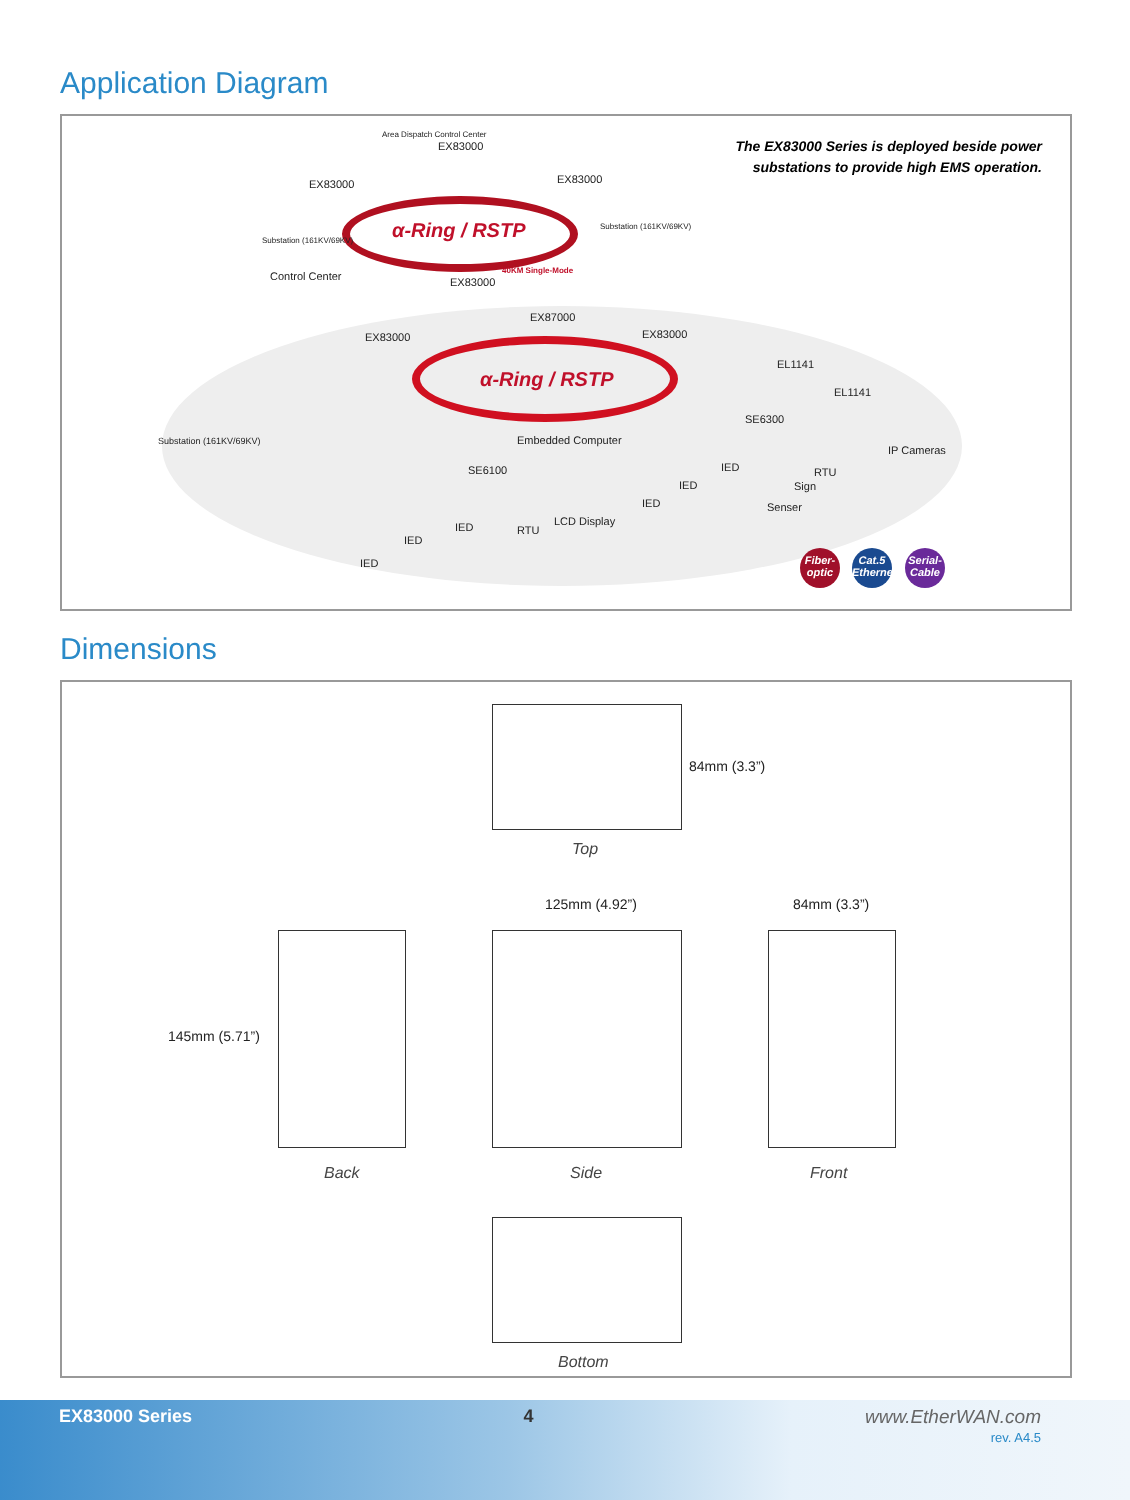Application Diagram
The EX83000 Series is deployed beside power substations to provide high EMS operation.
α-Ring / RSTP
α-Ring / RSTP
Area Dispatch Control Center
EX83000
EX83000 EX83000
Substation (161KV/69KV)
Substation (161KV/69KV)
Control Center EX83000
40KM Single-Mode
EX87000
EX83000 EX83000
EL1141
EL1141
Substation (161KV/69KV)
SE6300
IP Cameras
Embedded Computer
SE6100 IED RTU
Sign IED
IED Senser
IED RTU
LCD Display
IED
IED
Fiber-optic Cat.5 Ethernet Serial-Cable
Dimensions
84mm (3.3”)
Top
125mm (4.92”) 84mm (3.3”)
145mm (5.71”)
Back Side Front
Bottom
EX83000 Series 4 www.EtherWAN.com
rev. A4.5